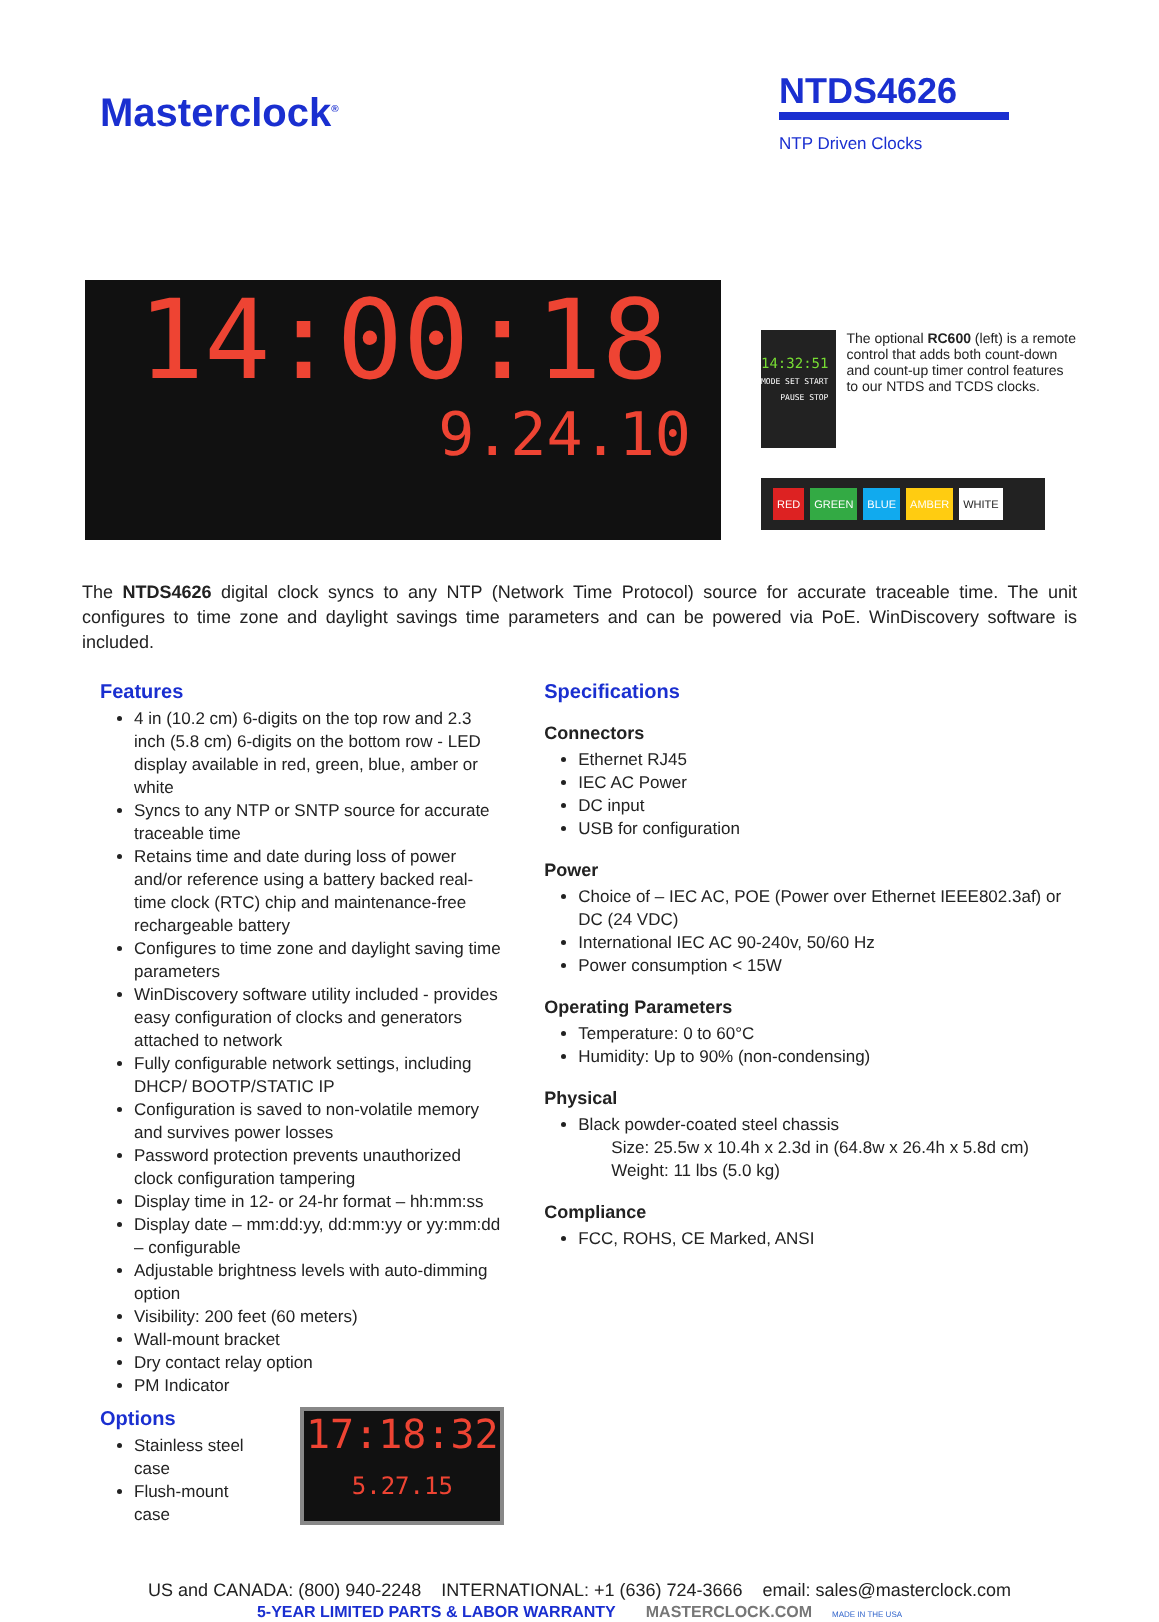Masterclock<sup>®</sup>
NTDS4626
NTP Driven Clocks
14:00:18
9.24.10
14:32:51
MODE SET START PAUSE STOP
The optional RC600 (left) is a remote control that adds both count-down and count-up timer control features to our NTDS and TCDS clocks.
RED GREEN BLUE AMBER WHITE
The NTDS4626 digital clock syncs to any NTP (Network Time Protocol) source for accurate traceable time. The unit configures to time zone and daylight savings time parameters and can be powered via PoE. WinDiscovery software is included.
Features
4 in (10.2 cm) 6-digits on the top row and 2.3 inch (5.8 cm) 6-digits on the bottom row - LED display available in red, green, blue, amber or white
Syncs to any NTP or SNTP source for accurate traceable time
Retains time and date during loss of power and/or reference using a battery backed real-time clock (RTC) chip and maintenance-free rechargeable battery
Configures to time zone and daylight saving time parameters
WinDiscovery software utility included - provides easy configuration of clocks and generators attached to network
Fully configurable network settings, including DHCP/ BOOTP/STATIC IP
Configuration is saved to non-volatile memory and survives power losses
Password protection prevents unauthorized clock configuration tampering
Display time in 12- or 24-hr format – hh:mm:ss
Display date – mm:dd:yy, dd:mm:yy or yy:mm:dd – configurable
Adjustable brightness levels with auto-dimming option
Visibility: 200 feet (60 meters)
Wall-mount bracket
Dry contact relay option
PM Indicator
Options
Stainless steel case
Flush-mount case
17:18:32
5.27.15
Specifications
Connectors
Ethernet RJ45
IEC AC Power
DC input
USB for configuration
Power
Choice of – IEC AC, POE (Power over Ethernet IEEE802.3af) or DC (24 VDC)
International IEC AC 90-240v, 50/60 Hz
Power consumption < 15W
Operating Parameters
Temperature: 0 to 60°C
Humidity: Up to 90% (non-condensing)
Physical
Black powder-coated steel chassis
Size: 25.5w x 10.4h x 2.3d in (64.8w x 26.4h x 5.8d cm)
Weight: 11 lbs (5.0 kg)
Compliance
FCC, ROHS, CE Marked, ANSI
US and CANADA: (800) 940-2248 INTERNATIONAL: +1 (636) 724-3666 email: sales@masterclock.com
5-YEAR LIMITED PARTS & LABOR WARRANTY MASTERCLOCK.COM MADE IN THE USA